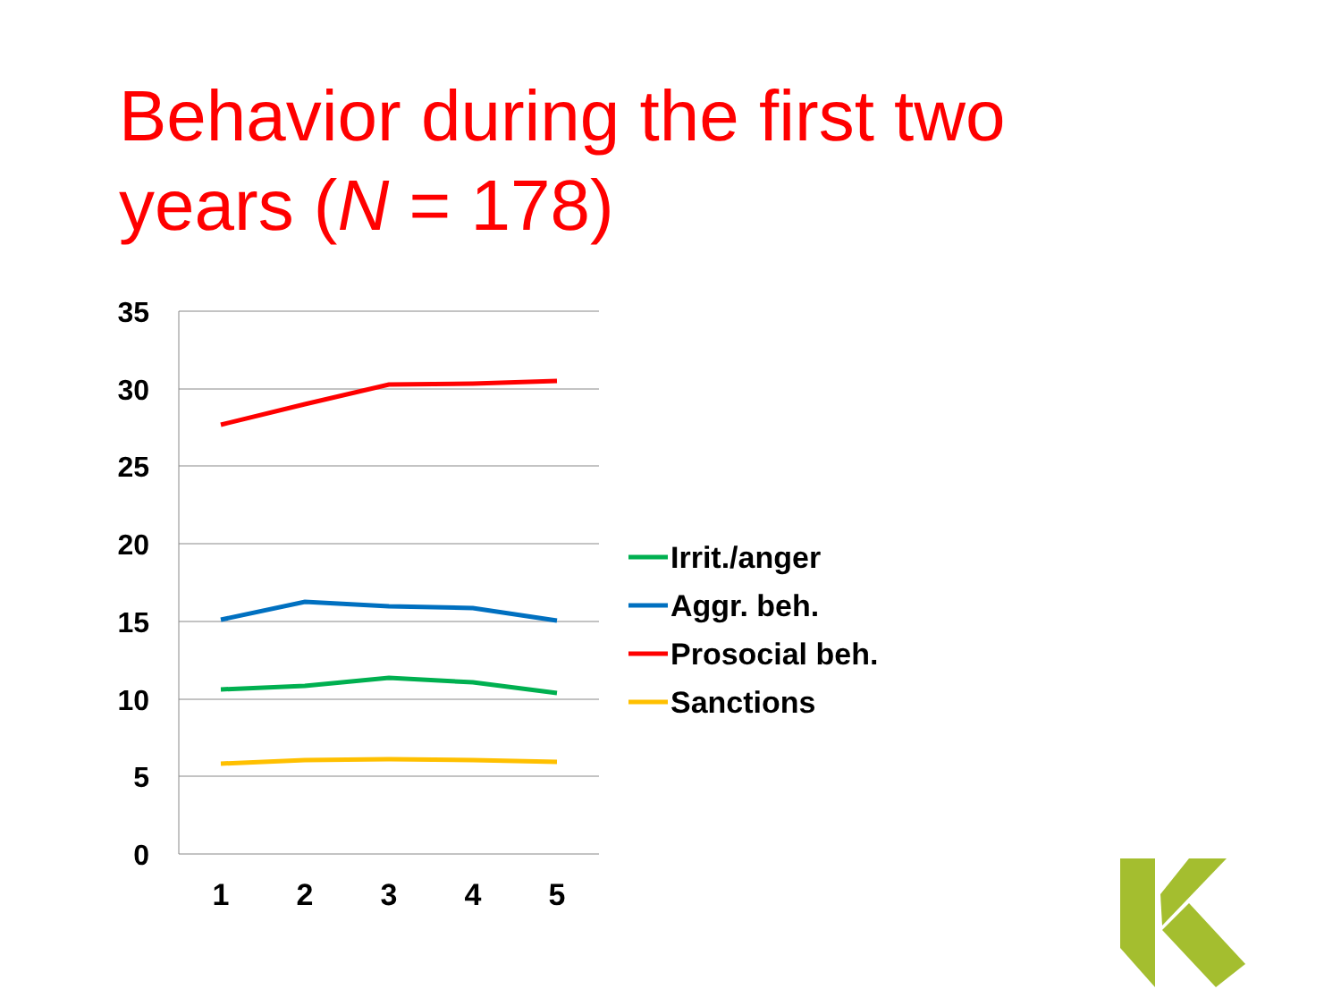Behavior during the first two
years (N = 178)
35
30
25
20
15
10
5
0
1
2
3
4
5
Irrit./anger
Aggr. beh.
Prosocial beh.
Sanctions